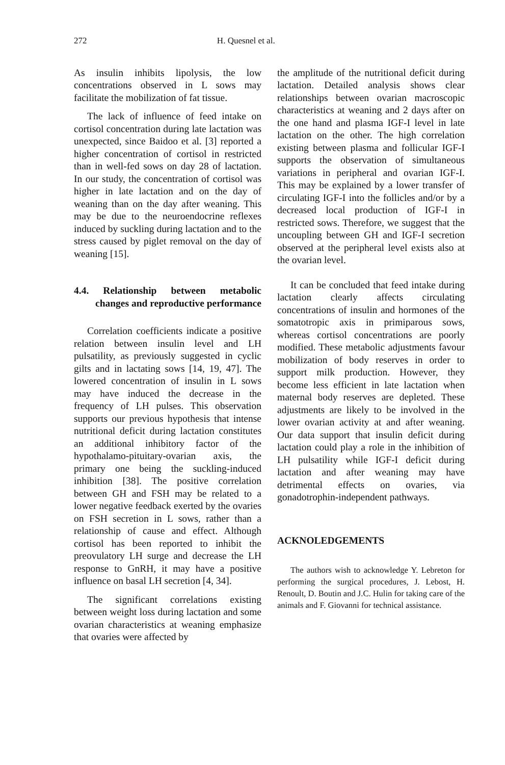272 H. Quesnel et al.
As insulin inhibits lipolysis, the low concentrations observed in L sows may facilitate the mobilization of fat tissue.
The lack of influence of feed intake on cortisol concentration during late lactation was unexpected, since Baidoo et al. [3] reported a higher concentration of cortisol in restricted than in well-fed sows on day 28 of lactation. In our study, the concentration of cortisol was higher in late lactation and on the day of weaning than on the day after weaning. This may be due to the neuroendocrine reflexes induced by suckling during lactation and to the stress caused by piglet removal on the day of weaning [15].
4.4. Relationship between metabolic changes and reproductive performance
Correlation coefficients indicate a positive relation between insulin level and LH pulsatility, as previously suggested in cyclic gilts and in lactating sows [14, 19, 47]. The lowered concentration of insulin in L sows may have induced the decrease in the frequency of LH pulses. This observation supports our previous hypothesis that intense nutritional deficit during lactation constitutes an additional inhibitory factor of the hypothalamo-pituitary-ovarian axis, the primary one being the suckling-induced inhibition [38]. The positive correlation between GH and FSH may be related to a lower negative feedback exerted by the ovaries on FSH secretion in L sows, rather than a relationship of cause and effect. Although cortisol has been reported to inhibit the preovulatory LH surge and decrease the LH response to GnRH, it may have a positive influence on basal LH secretion [4, 34].
The significant correlations existing between weight loss during lactation and some ovarian characteristics at weaning emphasize that ovaries were affected by
the amplitude of the nutritional deficit during lactation. Detailed analysis shows clear relationships between ovarian macroscopic characteristics at weaning and 2 days after on the one hand and plasma IGF-I level in late lactation on the other. The high correlation existing between plasma and follicular IGF-I supports the observation of simultaneous variations in peripheral and ovarian IGF-I. This may be explained by a lower transfer of circulating IGF-I into the follicles and/or by a decreased local production of IGF-I in restricted sows. Therefore, we suggest that the uncoupling between GH and IGF-I secretion observed at the peripheral level exists also at the ovarian level.
It can be concluded that feed intake during lactation clearly affects circulating concentrations of insulin and hormones of the somatotropic axis in primiparous sows, whereas cortisol concentrations are poorly modified. These metabolic adjustments favour mobilization of body reserves in order to support milk production. However, they become less efficient in late lactation when maternal body reserves are depleted. These adjustments are likely to be involved in the lower ovarian activity at and after weaning. Our data support that insulin deficit during lactation could play a role in the inhibition of LH pulsatility while IGF-I deficit during lactation and after weaning may have detrimental effects on ovaries, via gonadotrophin-independent pathways.
ACKNOLEDGEMENTS
The authors wish to acknowledge Y. Lebreton for performing the surgical procedures, J. Lebost, H. Renoult, D. Boutin and J.C. Hulin for taking care of the animals and F. Giovanni for technical assistance.